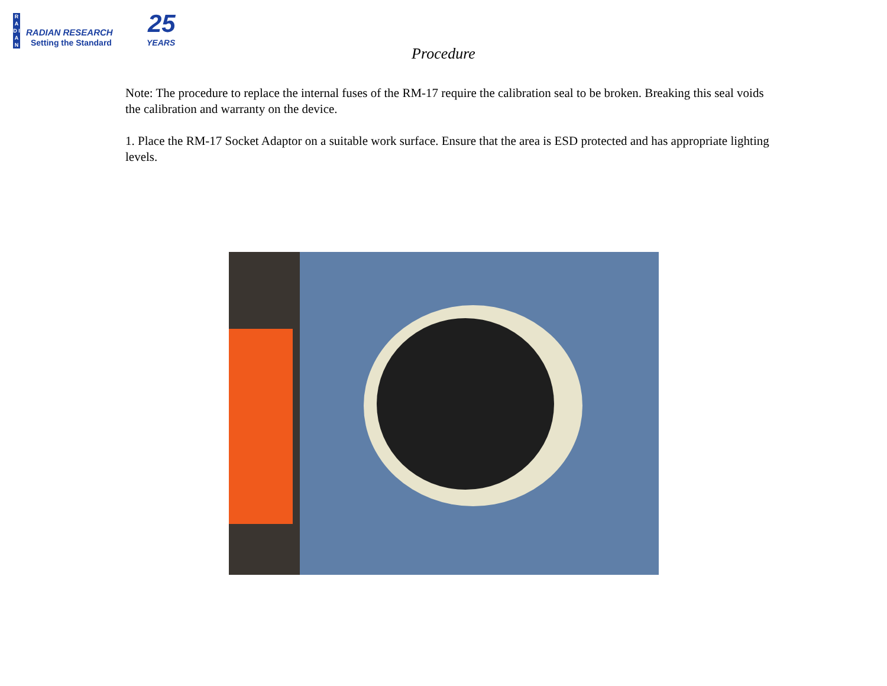R A D I A N
RADIAN RESEARCH
Setting the Standard
25
YEARS
Procedure
Note: The procedure to replace the internal fuses of the RM-17 require the calibration seal to be broken. Breaking this seal voids the calibration and warranty on the device.
1. Place the RM-17 Socket Adaptor on a suitable work surface. Ensure that the area is ESD protected and has appropriate lighting levels.